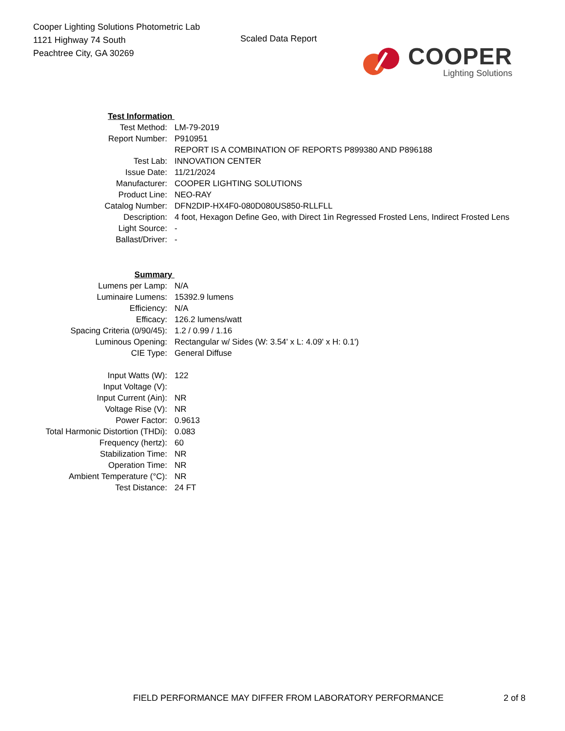Cooper Lighting Solutions Photometric Lab
1121 Highway 74 South
Peachtree City, GA 30269
Scaled Data Report
COOPER
Lighting Solutions
| Test Information | |
| Test Method: | LM-79-2019 |
| Report Number: | P910951 |
| | REPORT IS A COMBINATION OF REPORTS P899380 AND P896188 |
| Test Lab: | INNOVATION CENTER |
| Issue Date: | 11/21/2024 |
| Manufacturer: | COOPER LIGHTING SOLUTIONS |
| Product Line: | NEO-RAY |
| Catalog Number: | DFN2DIP-HX4F0-080D080US850-RLLFLL |
| Description: | 4 foot, Hexagon Define Geo, with Direct 1in Regressed Frosted Lens, Indirect Frosted Lens |
| Light Source: | - |
| Ballast/Driver: | - |
| Summary | |
| Lumens per Lamp: | N/A |
| Luminaire Lumens: | 15392.9 lumens |
| Efficiency: | N/A |
| Efficacy: | 126.2 lumens/watt |
| Spacing Criteria (0/90/45): | 1.2 / 0.99 / 1.16 |
| Luminous Opening: | Rectangular w/ Sides (W: 3.54' x L: 4.09' x H: 0.1') |
| CIE Type: | General Diffuse |
| Input Watts (W): | 122 |
| Input Voltage (V): | |
| Input Current (Ain): | NR |
| Voltage Rise (V): | NR |
| Power Factor: | 0.9613 |
| Total Harmonic Distortion (THDi): | 0.083 |
| Frequency (hertz): | 60 |
| Stabilization Time: | NR |
| Operation Time: | NR |
| Ambient Temperature (°C): | NR |
| Test Distance: | 24 FT |
FIELD PERFORMANCE MAY DIFFER FROM LABORATORY PERFORMANCE 2 of 8